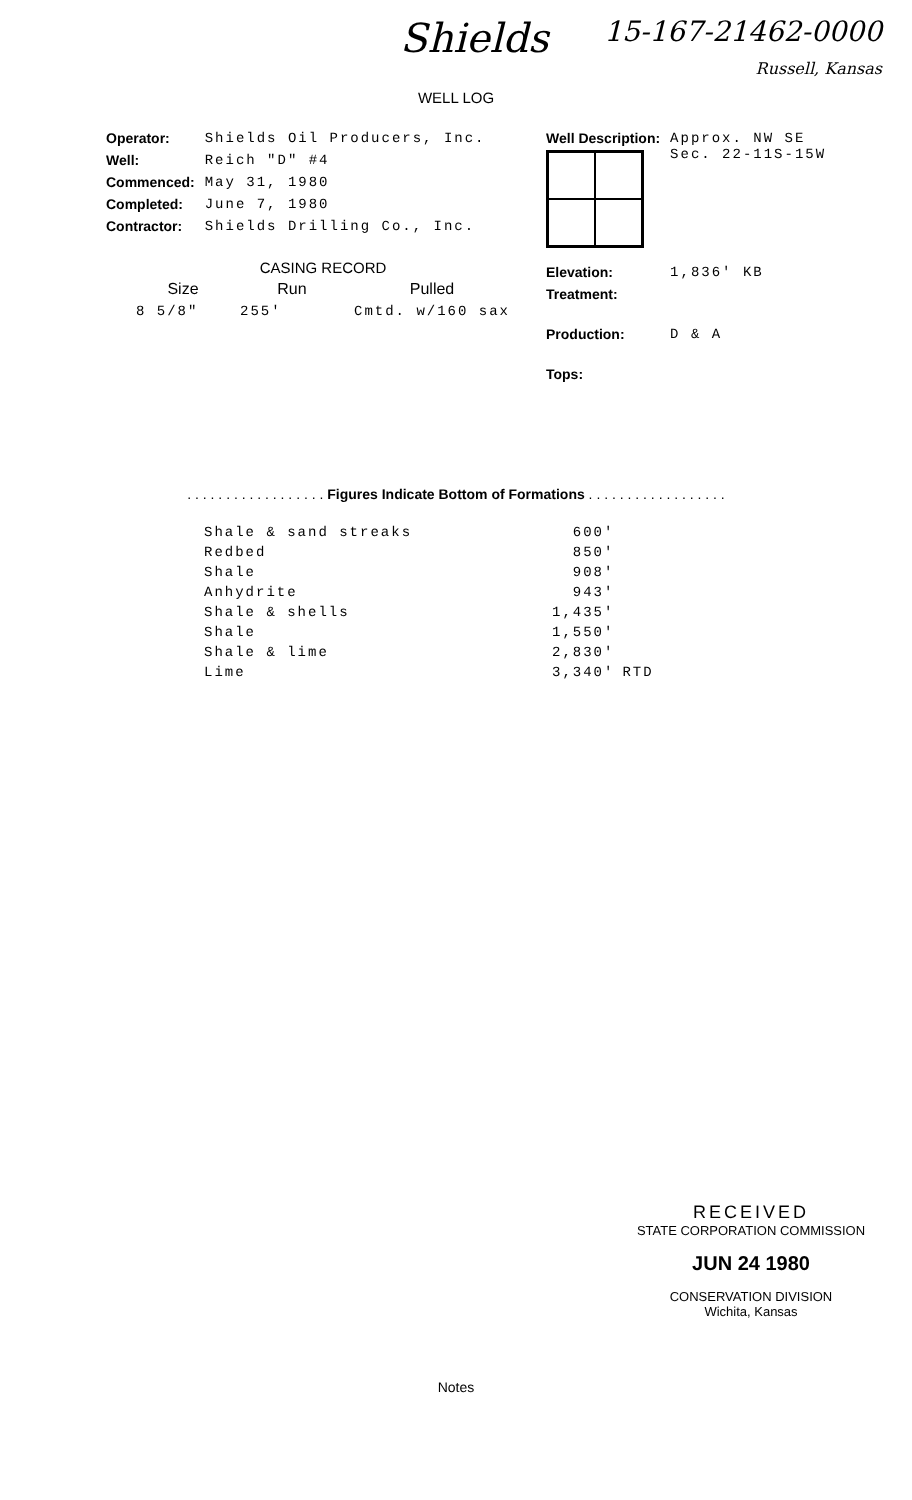Shields
15-167-21462-0000
Russell, Kansas
WELL LOG
| Operator: | Shields Oil Producers, Inc. |
| Well: | Reich "D" #4 |
| Commenced: | May 31, 1980 |
| Completed: | June 7, 1980 |
| Contractor: | Shields Drilling Co., Inc. |
| CASING RECORD | | |
| --- | --- | --- |
| Size | Run | Pulled |
| 8 5/8" | 255' | Cmtd. w/160 sax |
| Well Description: | Approx. NW SE Sec. 22-11S-15W |
| Elevation: | 1,836' KB |
| Treatment: | |
| Production: | D & A |
| Tops: | |
. . . . . . . . . . . . . . . . . . Figures Indicate Bottom of Formations . . . . . . . . . . . . . . . . . .
| Shale & sand streaks | 600' | |
| Redbed | 850' | |
| Shale | 908' | |
| Anhydrite | 943' | |
| Shale & shells | 1,435' | |
| Shale | 1,550' | |
| Shale & lime | 2,830' | |
| Lime | 3,340' | RTD |
RECEIVED
STATE CORPORATION COMMISSION
JUN 24 1980
CONSERVATION DIVISION
Wichita, Kansas
Notes